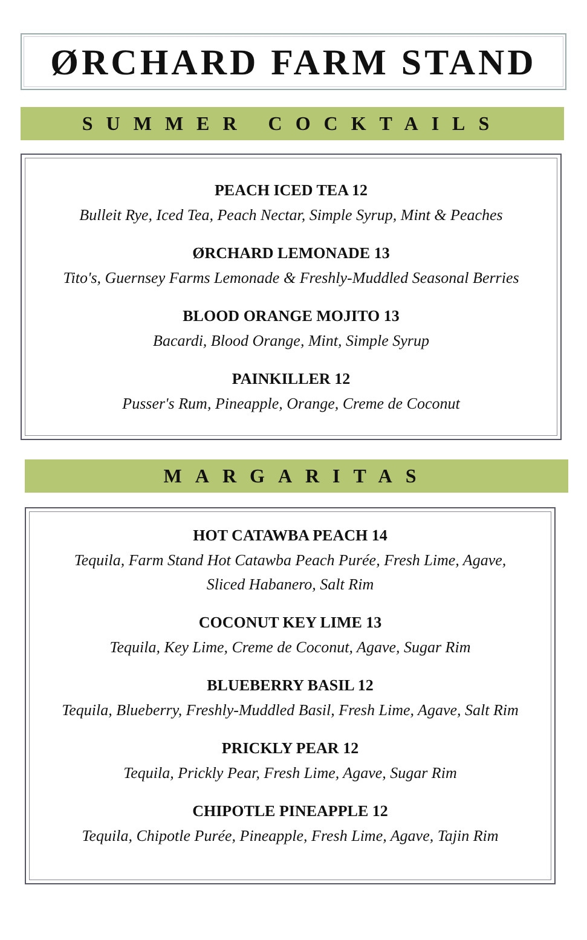ØRCHARD FARM STAND
SUMMER COCKTAILS
PEACH ICED TEA 12
Bulleit Rye, Iced Tea, Peach Nectar, Simple Syrup, Mint & Peaches
ØRCHARD LEMONADE 13
Tito's, Guernsey Farms Lemonade & Freshly-Muddled Seasonal Berries
BLOOD ORANGE MOJITO 13
Bacardi, Blood Orange, Mint, Simple Syrup
PAINKILLER 12
Pusser's Rum, Pineapple, Orange, Creme de Coconut
MARGARITAS
HOT CATAWBA PEACH 14
Tequila, Farm Stand Hot Catawba Peach Purée, Fresh Lime, Agave,
Sliced Habanero, Salt Rim
COCONUT KEY LIME 13
Tequila, Key Lime, Creme de Coconut, Agave, Sugar Rim
BLUEBERRY BASIL 12
Tequila, Blueberry, Freshly-Muddled Basil, Fresh Lime, Agave, Salt Rim
PRICKLY PEAR 12
Tequila, Prickly Pear, Fresh Lime, Agave, Sugar Rim
CHIPOTLE PINEAPPLE 12
Tequila, Chipotle Purée, Pineapple, Fresh Lime, Agave, Tajin Rim